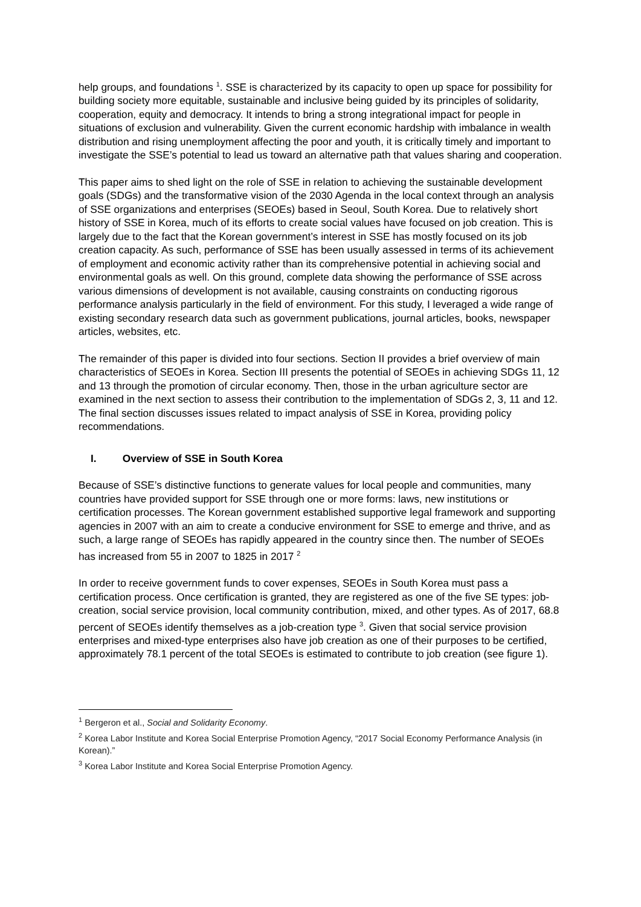help groups, and foundations <sup>1</sup>. SSE is characterized by its capacity to open up space for possibility for building society more equitable, sustainable and inclusive being guided by its principles of solidarity, cooperation, equity and democracy. It intends to bring a strong integrational impact for people in situations of exclusion and vulnerability. Given the current economic hardship with imbalance in wealth distribution and rising unemployment affecting the poor and youth, it is critically timely and important to investigate the SSE’s potential to lead us toward an alternative path that values sharing and cooperation.
This paper aims to shed light on the role of SSE in relation to achieving the sustainable development goals (SDGs) and the transformative vision of the 2030 Agenda in the local context through an analysis of SSE organizations and enterprises (SEOEs) based in Seoul, South Korea. Due to relatively short history of SSE in Korea, much of its efforts to create social values have focused on job creation. This is largely due to the fact that the Korean government’s interest in SSE has mostly focused on its job creation capacity. As such, performance of SSE has been usually assessed in terms of its achievement of employment and economic activity rather than its comprehensive potential in achieving social and environmental goals as well. On this ground, complete data showing the performance of SSE across various dimensions of development is not available, causing constraints on conducting rigorous performance analysis particularly in the field of environment. For this study, I leveraged a wide range of existing secondary research data such as government publications, journal articles, books, newspaper articles, websites, etc.
The remainder of this paper is divided into four sections. Section II provides a brief overview of main characteristics of SEOEs in Korea. Section III presents the potential of SEOEs in achieving SDGs 11, 12 and 13 through the promotion of circular economy. Then, those in the urban agriculture sector are examined in the next section to assess their contribution to the implementation of SDGs 2, 3, 11 and 12. The final section discusses issues related to impact analysis of SSE in Korea, providing policy recommendations.
I. Overview of SSE in South Korea
Because of SSE’s distinctive functions to generate values for local people and communities, many countries have provided support for SSE through one or more forms: laws, new institutions or certification processes. The Korean government established supportive legal framework and supporting agencies in 2007 with an aim to create a conducive environment for SSE to emerge and thrive, and as such, a large range of SEOEs has rapidly appeared in the country since then. The number of SEOEs has increased from 55 in 2007 to 1825 in 2017 <sup>2</sup>
In order to receive government funds to cover expenses, SEOEs in South Korea must pass a certification process. Once certification is granted, they are registered as one of the five SE types: job-creation, social service provision, local community contribution, mixed, and other types. As of 2017, 68.8 percent of SEOEs identify themselves as a job-creation type <sup>3</sup>. Given that social service provision enterprises and mixed-type enterprises also have job creation as one of their purposes to be certified, approximately 78.1 percent of the total SEOEs is estimated to contribute to job creation (see figure 1).
<sup>1</sup> Bergeron et al., Social and Solidarity Economy.
<sup>2</sup> Korea Labor Institute and Korea Social Enterprise Promotion Agency, “2017 Social Economy Performance Analysis (in Korean).”
<sup>3</sup> Korea Labor Institute and Korea Social Enterprise Promotion Agency.